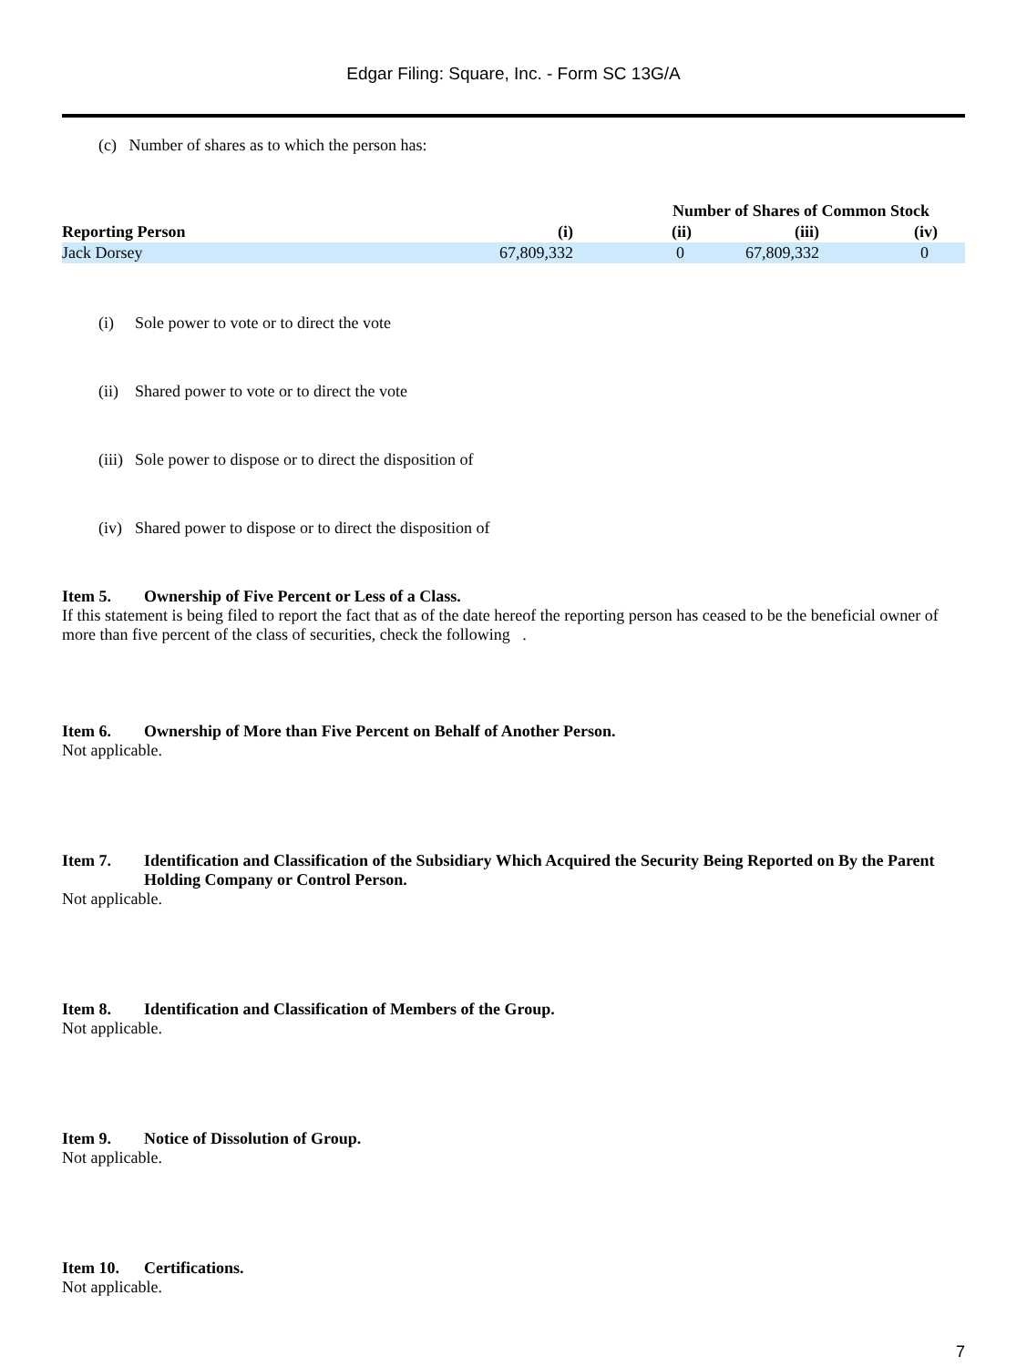Edgar Filing: Square, Inc. - Form SC 13G/A
(c) Number of shares as to which the person has:
| | Number of Shares of Common Stock | | | |
| --- | --- | --- | --- | --- |
| Reporting Person | (i) | (ii) | (iii) | (iv) |
| Jack Dorsey | 67,809,332 | 0 | 67,809,332 | 0 |
(i) Sole power to vote or to direct the vote
(ii) Shared power to vote or to direct the vote
(iii) Sole power to dispose or to direct the disposition of
(iv) Shared power to dispose or to direct the disposition of
Item 5. Ownership of Five Percent or Less of a Class.
If this statement is being filed to report the fact that as of the date hereof the reporting person has ceased to be the beneficial owner of more than five percent of the class of securities, check the following .
Item 6. Ownership of More than Five Percent on Behalf of Another Person.
Not applicable.
Item 7. Identification and Classification of the Subsidiary Which Acquired the Security Being Reported on By the Parent Holding Company or Control Person.
Not applicable.
Item 8. Identification and Classification of Members of the Group.
Not applicable.
Item 9. Notice of Dissolution of Group.
Not applicable.
Item 10. Certifications.
Not applicable.
7